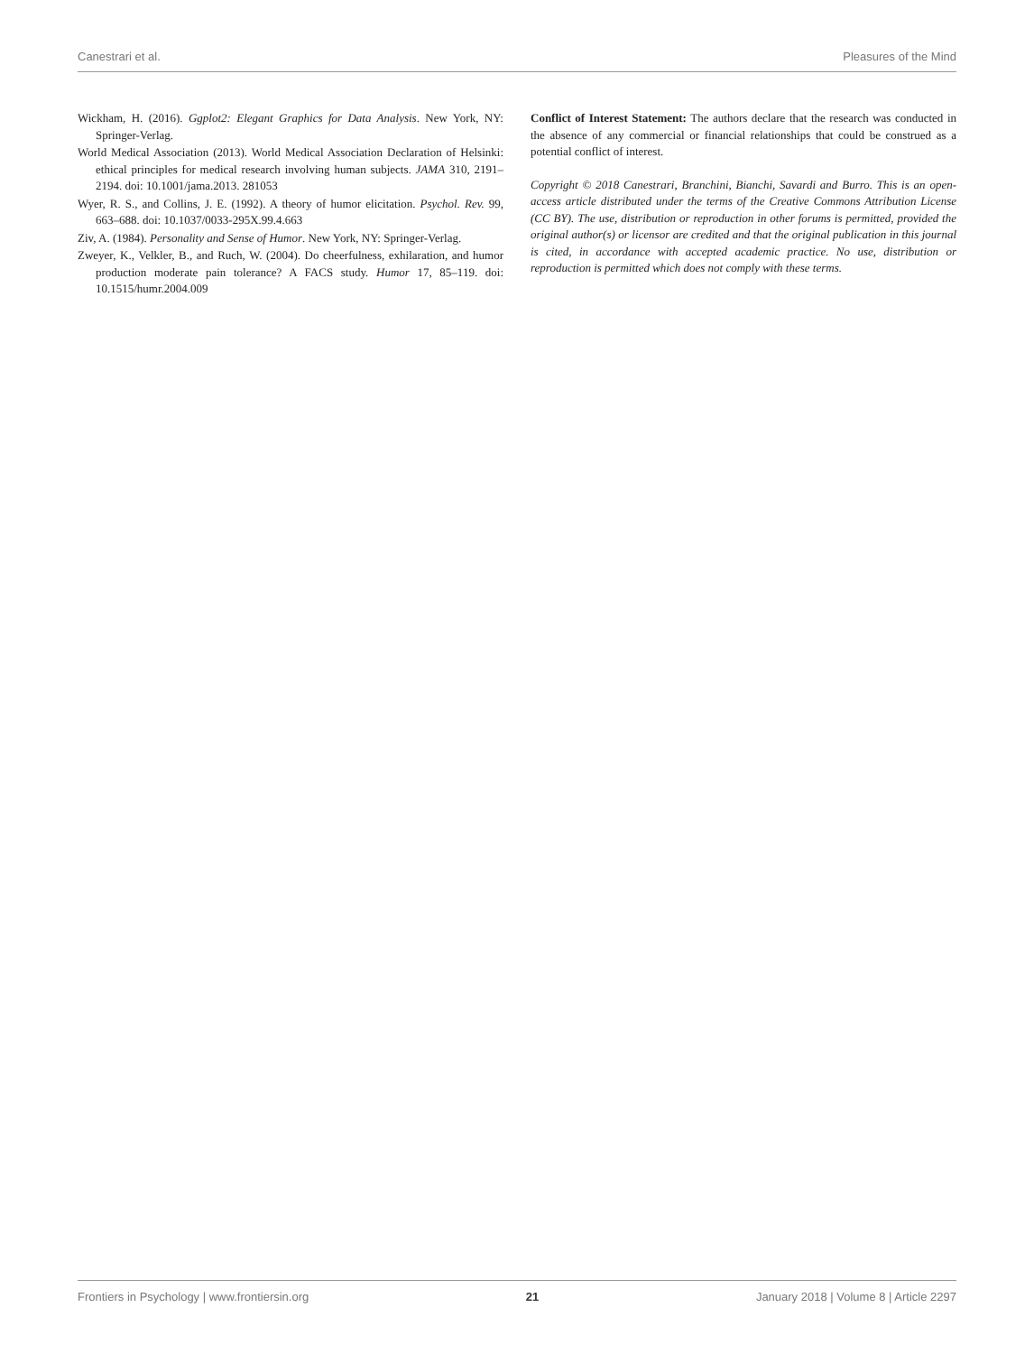Canestrari et al. Pleasures of the Mind
Wickham, H. (2016). Ggplot2: Elegant Graphics for Data Analysis. New York, NY: Springer-Verlag.
World Medical Association (2013). World Medical Association Declaration of Helsinki: ethical principles for medical research involving human subjects. JAMA 310, 2191–2194. doi: 10.1001/jama.2013. 281053
Wyer, R. S., and Collins, J. E. (1992). A theory of humor elicitation. Psychol. Rev. 99, 663–688. doi: 10.1037/0033-295X.99.4.663
Ziv, A. (1984). Personality and Sense of Humor. New York, NY: Springer-Verlag.
Zweyer, K., Velkler, B., and Ruch, W. (2004). Do cheerfulness, exhilaration, and humor production moderate pain tolerance? A FACS study. Humor 17, 85–119. doi: 10.1515/humr.2004.009
Conflict of Interest Statement: The authors declare that the research was conducted in the absence of any commercial or financial relationships that could be construed as a potential conflict of interest.
Copyright © 2018 Canestrari, Branchini, Bianchi, Savardi and Burro. This is an open-access article distributed under the terms of the Creative Commons Attribution License (CC BY). The use, distribution or reproduction in other forums is permitted, provided the original author(s) or licensor are credited and that the original publication in this journal is cited, in accordance with accepted academic practice. No use, distribution or reproduction is permitted which does not comply with these terms.
Frontiers in Psychology | www.frontiersin.org 21 January 2018 | Volume 8 | Article 2297